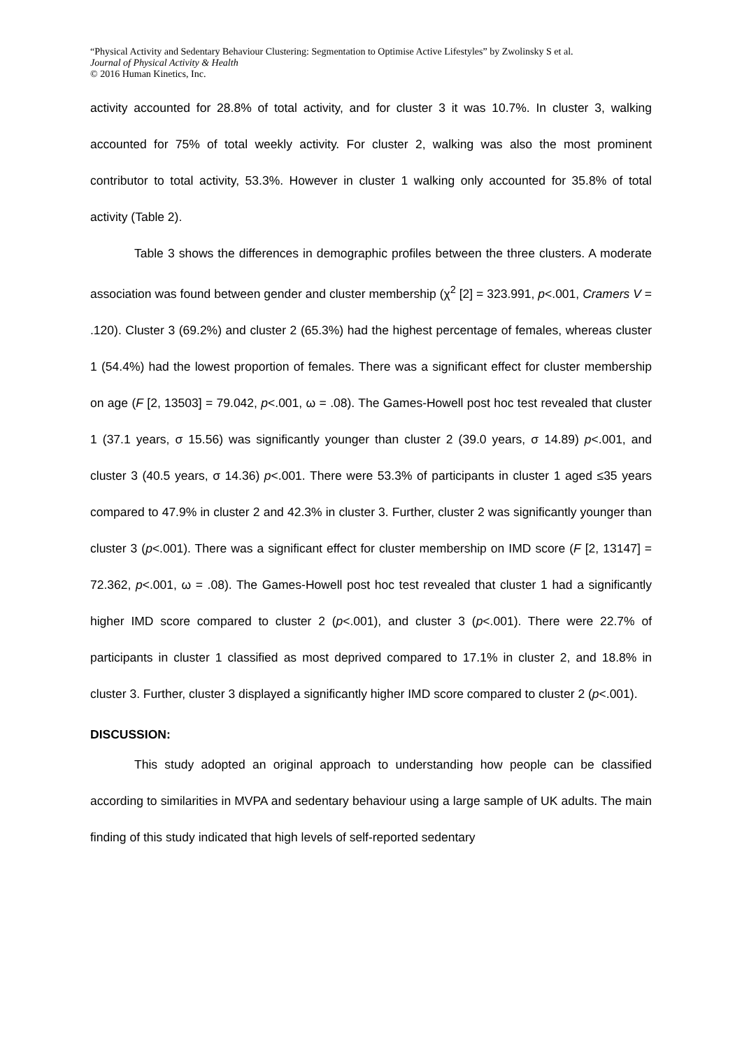“Physical Activity and Sedentary Behaviour Clustering: Segmentation to Optimise Active Lifestyles” by Zwolinsky S et al.
Journal of Physical Activity & Health
© 2016 Human Kinetics, Inc.
activity accounted for 28.8% of total activity, and for cluster 3 it was 10.7%. In cluster 3, walking accounted for 75% of total weekly activity. For cluster 2, walking was also the most prominent contributor to total activity, 53.3%. However in cluster 1 walking only accounted for 35.8% of total activity (Table 2).
Table 3 shows the differences in demographic profiles between the three clusters. A moderate association was found between gender and cluster membership (χ<sup>2</sup> [2] = 323.991, p<.001, Cramers V = .120). Cluster 3 (69.2%) and cluster 2 (65.3%) had the highest percentage of females, whereas cluster 1 (54.4%) had the lowest proportion of females. There was a significant effect for cluster membership on age (F [2, 13503] = 79.042, p<.001, ω = .08). The Games-Howell post hoc test revealed that cluster 1 (37.1 years, σ 15.56) was significantly younger than cluster 2 (39.0 years, σ 14.89) p<.001, and cluster 3 (40.5 years, σ 14.36) p<.001. There were 53.3% of participants in cluster 1 aged ≤35 years compared to 47.9% in cluster 2 and 42.3% in cluster 3. Further, cluster 2 was significantly younger than cluster 3 (p<.001). There was a significant effect for cluster membership on IMD score (F [2, 13147] = 72.362, p<.001, ω = .08). The Games-Howell post hoc test revealed that cluster 1 had a significantly higher IMD score compared to cluster 2 (p<.001), and cluster 3 (p<.001). There were 22.7% of participants in cluster 1 classified as most deprived compared to 17.1% in cluster 2, and 18.8% in cluster 3. Further, cluster 3 displayed a significantly higher IMD score compared to cluster 2 (p<.001).
DISCUSSION:
This study adopted an original approach to understanding how people can be classified according to similarities in MVPA and sedentary behaviour using a large sample of UK adults. The main finding of this study indicated that high levels of self-reported sedentary